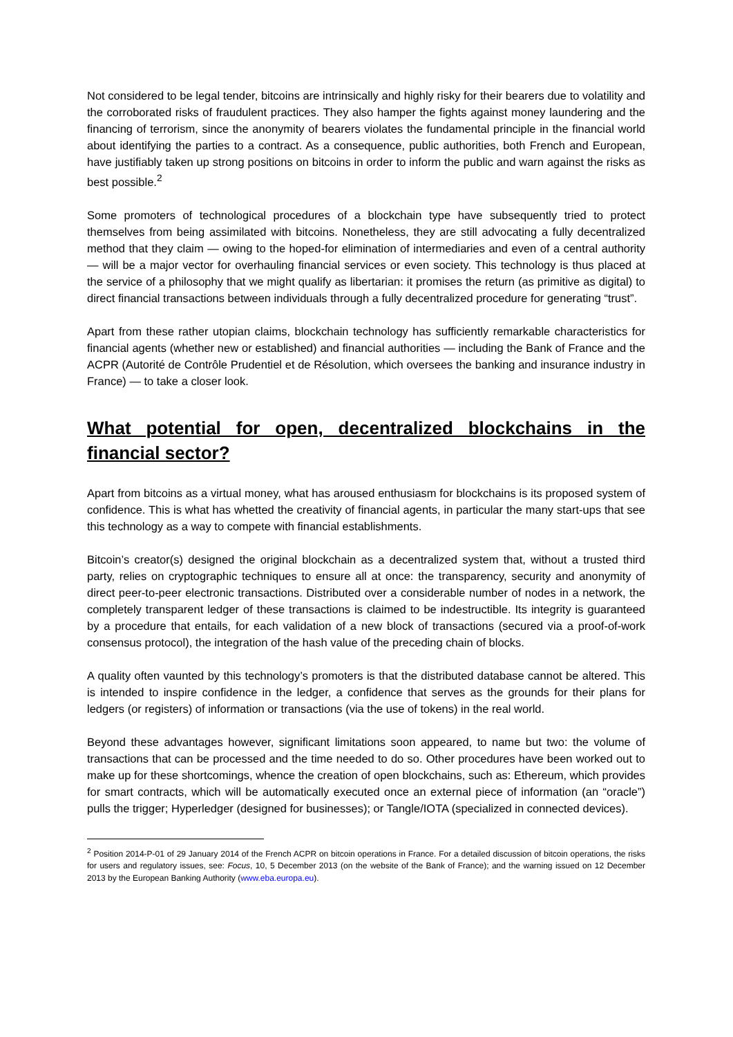Not considered to be legal tender, bitcoins are intrinsically and highly risky for their bearers due to volatility and the corroborated risks of fraudulent practices. They also hamper the fights against money laundering and the financing of terrorism, since the anonymity of bearers violates the fundamental principle in the financial world about identifying the parties to a contract. As a consequence, public authorities, both French and European, have justifiably taken up strong positions on bitcoins in order to inform the public and warn against the risks as best possible.<sup>2</sup>
Some promoters of technological procedures of a blockchain type have subsequently tried to protect themselves from being assimilated with bitcoins. Nonetheless, they are still advocating a fully decentralized method that they claim — owing to the hoped-for elimination of intermediaries and even of a central authority — will be a major vector for overhauling financial services or even society. This technology is thus placed at the service of a philosophy that we might qualify as libertarian: it promises the return (as primitive as digital) to direct financial transactions between individuals through a fully decentralized procedure for generating “trust”.
Apart from these rather utopian claims, blockchain technology has sufficiently remarkable characteristics for financial agents (whether new or established) and financial authorities — including the Bank of France and the ACPR (Autorité de Contrôle Prudentiel et de Résolution, which oversees the banking and insurance industry in France) — to take a closer look.
What potential for open, decentralized blockchains in the financial sector?
Apart from bitcoins as a virtual money, what has aroused enthusiasm for blockchains is its proposed system of confidence. This is what has whetted the creativity of financial agents, in particular the many start-ups that see this technology as a way to compete with financial establishments.
Bitcoin’s creator(s) designed the original blockchain as a decentralized system that, without a trusted third party, relies on cryptographic techniques to ensure all at once: the transparency, security and anonymity of direct peer-to-peer electronic transactions. Distributed over a considerable number of nodes in a network, the completely transparent ledger of these transactions is claimed to be indestructible. Its integrity is guaranteed by a procedure that entails, for each validation of a new block of transactions (secured via a proof-of-work consensus protocol), the integration of the hash value of the preceding chain of blocks.
A quality often vaunted by this technology’s promoters is that the distributed database cannot be altered. This is intended to inspire confidence in the ledger, a confidence that serves as the grounds for their plans for ledgers (or registers) of information or transactions (via the use of tokens) in the real world.
Beyond these advantages however, significant limitations soon appeared, to name but two: the volume of transactions that can be processed and the time needed to do so. Other procedures have been worked out to make up for these shortcomings, whence the creation of open blockchains, such as: Ethereum, which provides for smart contracts, which will be automatically executed once an external piece of information (an “oracle”) pulls the trigger; Hyperledger (designed for businesses); or Tangle/IOTA (specialized in connected devices).
<sup>2</sup> Position 2014-P-01 of 29 January 2014 of the French ACPR on bitcoin operations in France. For a detailed discussion of bitcoin operations, the risks for users and regulatory issues, see: Focus, 10, 5 December 2013 (on the website of the Bank of France); and the warning issued on 12 December 2013 by the European Banking Authority (www.eba.europa.eu).